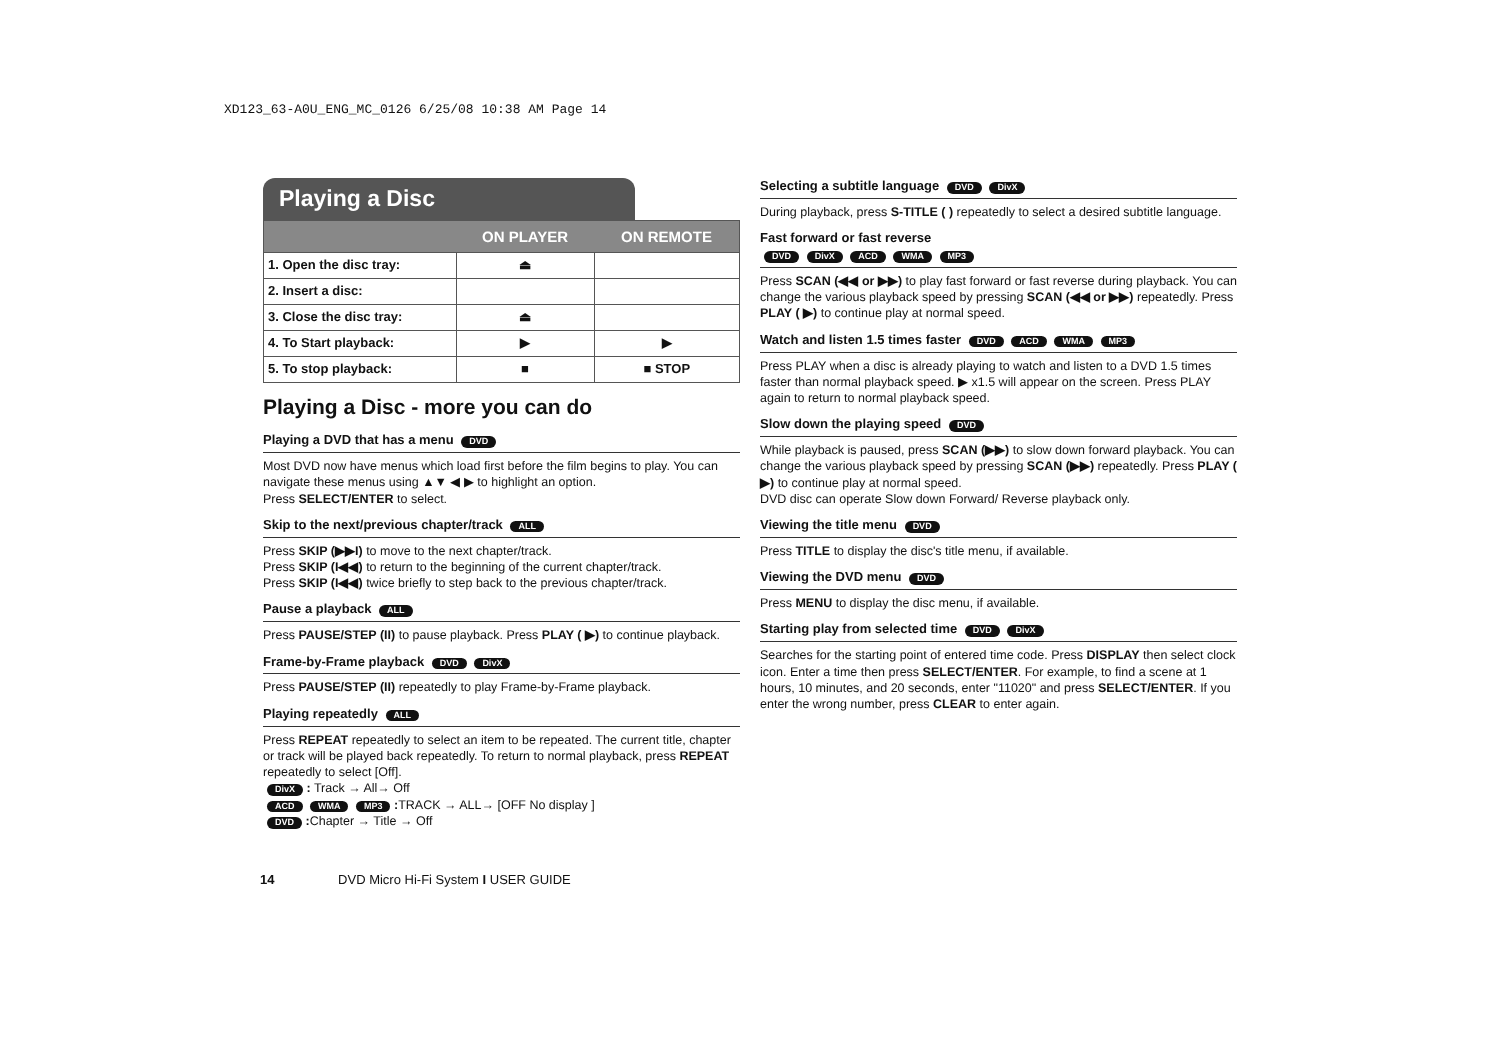XD123_63-A0U_ENG_MC_0126 6/25/08 10:38 AM Page 14
Playing a Disc
| | ON PLAYER | ON REMOTE |
| --- | --- | --- |
| 1. Open the disc tray: | ⏏ | |
| 2. Insert a disc: | | |
| 3. Close the disc tray: | ⏏ | |
| 4. To Start playback: | ▶ | ▶ |
| 5. To stop playback: | ■ | ■ STOP |
Playing a Disc - more you can do
Playing a DVD that has a menu DVD
Most DVD now have menus which load first before the film begins to play. You can navigate these menus using ▲▼ ◀ ▶ to highlight an option.
Press SELECT/ENTER to select.
Skip to the next/previous chapter/track ALL
Press SKIP (▶▶I) to move to the next chapter/track.
Press SKIP (I◀◀) to return to the beginning of the current chapter/track.
Press SKIP (I◀◀) twice briefly to step back to the previous chapter/track.
Pause a playback ALL
Press PAUSE/STEP (II) to pause playback. Press PLAY ( ▶) to continue playback.
Frame-by-Frame playback DVD DivX
Press PAUSE/STEP (II) repeatedly to play Frame-by-Frame playback.
Playing repeatedly ALL
Press REPEAT repeatedly to select an item to be repeated. The current title, chapter or track will be played back repeatedly. To return to normal playback, press REPEAT repeatedly to select [Off].
DivX : Track → All→ Off
ACD WMA MP3 : TRACK → ALL→ [OFF No display ]
DVD : Chapter → Title → Off
Selecting a subtitle language DVD DivX
During playback, press S-TITLE ( ) repeatedly to select a desired subtitle language.
Fast forward or fast reverse
DVD DivX ACD WMA MP3
Press SCAN (◀◀ or ▶▶) to play fast forward or fast reverse during playback. You can change the various playback speed by pressing SCAN (◀◀ or ▶▶) repeatedly. Press PLAY ( ▶) to continue play at normal speed.
Watch and listen 1.5 times faster DVD ACD WMA MP3
Press PLAY when a disc is already playing to watch and listen to a DVD 1.5 times faster than normal playback speed. ▶ x1.5 will appear on the screen. Press PLAY again to return to normal playback speed.
Slow down the playing speed DVD
While playback is paused, press SCAN (▶▶) to slow down forward playback. You can change the various playback speed by pressing SCAN (▶▶) repeatedly. Press PLAY ( ▶) to continue play at normal speed.
DVD disc can operate Slow down Forward/ Reverse playback only.
Viewing the title menu DVD
Press TITLE to display the disc's title menu, if available.
Viewing the DVD menu DVD
Press MENU to display the disc menu, if available.
Starting play from selected time DVD DivX
Searches for the starting point of entered time code. Press DISPLAY then select clock icon. Enter a time then press SELECT/ENTER. For example, to find a scene at 1 hours, 10 minutes, and 20 seconds, enter "11020" and press SELECT/ENTER. If you enter the wrong number, press CLEAR to enter again.
14 DVD Micro Hi-Fi System I USER GUIDE